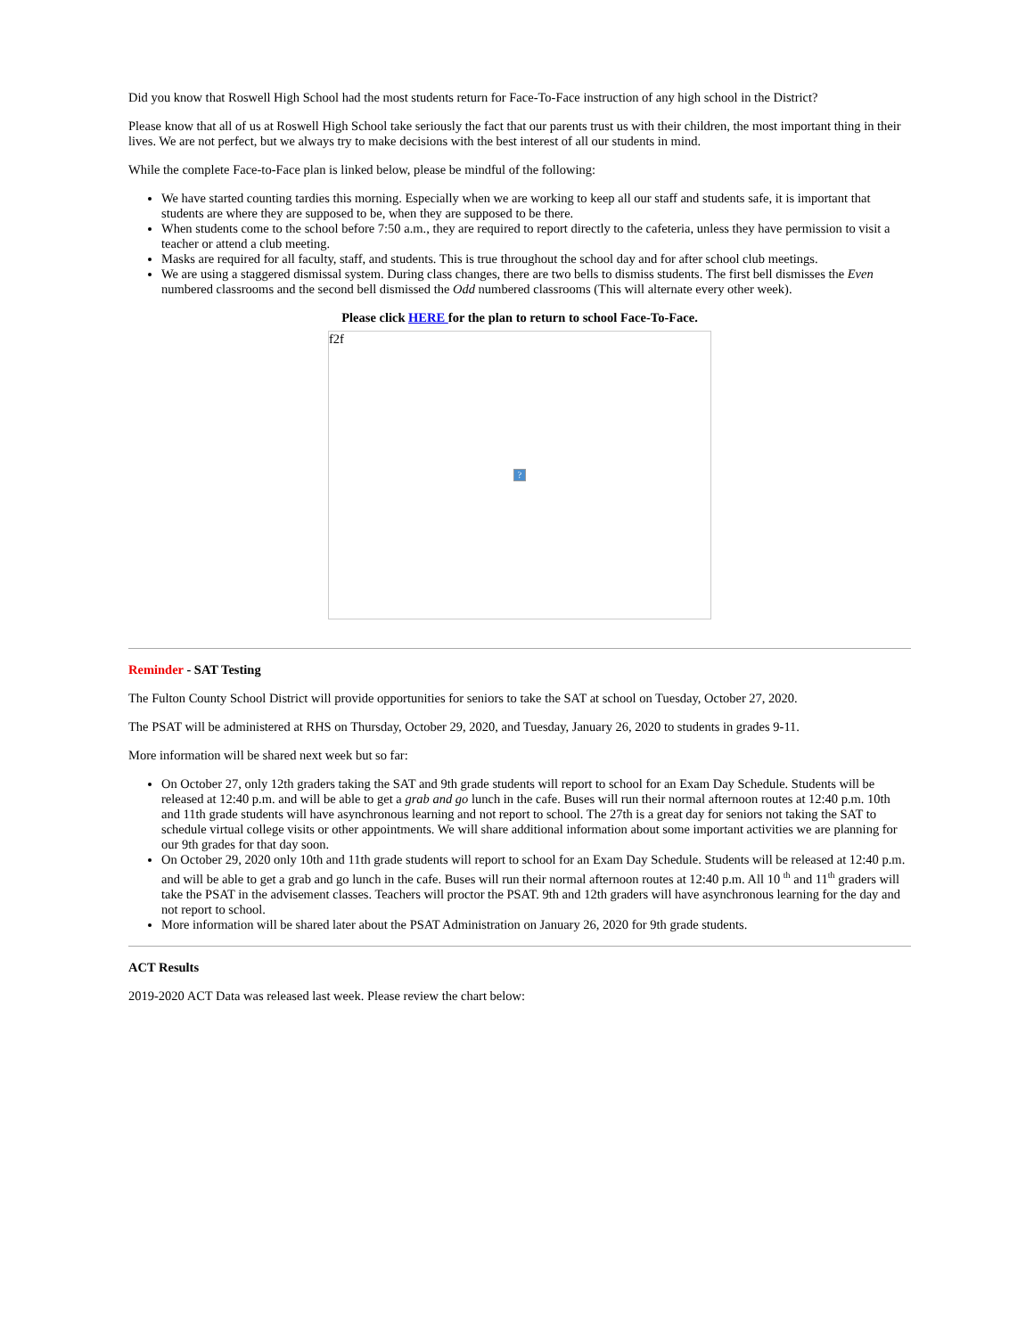Did you know that Roswell High School had the most students return for Face-To-Face instruction of any high school in the District?
Please know that all of us at Roswell High School take seriously the fact that our parents trust us with their children, the most important thing in their lives. We are not perfect, but we always try to make decisions with the best interest of all our students in mind.
While the complete Face-to-Face plan is linked below, please be mindful of the following:
We have started counting tardies this morning. Especially when we are working to keep all our staff and students safe, it is important that students are where they are supposed to be, when they are supposed to be there.
When students come to the school before 7:50 a.m., they are required to report directly to the cafeteria, unless they have permission to visit a teacher or attend a club meeting.
Masks are required for all faculty, staff, and students. This is true throughout the school day and for after school club meetings.
We are using a staggered dismissal system. During class changes, there are two bells to dismiss students. The first bell dismisses the Even numbered classrooms and the second bell dismissed the Odd numbered classrooms (This will alternate every other week).
Please click HERE for the plan to return to school Face-To-Face.
f2f
?
Reminder - SAT Testing
The Fulton County School District will provide opportunities for seniors to take the SAT at school on Tuesday, October 27, 2020.
The PSAT will be administered at RHS on Thursday, October 29, 2020, and Tuesday, January 26, 2020 to students in grades 9-11.
More information will be shared next week but so far:
On October 27, only 12th graders taking the SAT and 9th grade students will report to school for an Exam Day Schedule. Students will be released at 12:40 p.m. and will be able to get a grab and go lunch in the cafe. Buses will run their normal afternoon routes at 12:40 p.m. 10th and 11th grade students will have asynchronous learning and not report to school. The 27th is a great day for seniors not taking the SAT to schedule virtual college visits or other appointments. We will share additional information about some important activities we are planning for our 9th grades for that day soon.
On October 29, 2020 only 10th and 11th grade students will report to school for an Exam Day Schedule. Students will be released at 12:40 p.m. and will be able to get a grab and go lunch in the cafe. Buses will run their normal afternoon routes at 12:40 p.m. All 10 <sup>th</sup> and 11<sup>th</sup> graders will take the PSAT in the advisement classes. Teachers will proctor the PSAT. 9th and 12th graders will have asynchronous learning for the day and not report to school.
More information will be shared later about the PSAT Administration on January 26, 2020 for 9th grade students.
ACT Results
2019-2020 ACT Data was released last week. Please review the chart below: